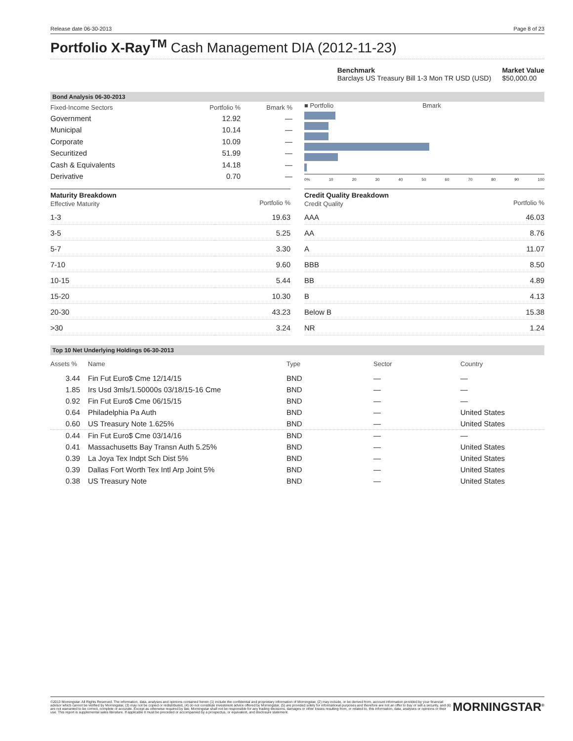Release date 06-30-2013 Page 8 of 23
Portfolio X-Ray<sup>TM</sup> Cash Management DIA (2012-11-23)
Benchmark
Barclays US Treasury Bill 1-3 Mon TR USD (USD)
Market Value
$50,000.00
Bond Analysis 06-30-2013
| Fixed-Income Sectors | Portfolio % | Bmark % |
| Government | 12.92 | — |
| Municipal | 10.14 | — |
| Corporate | 10.09 | — |
| Securitized | 51.99 | — |
| Cash & Equivalents | 14.18 | — |
| Derivative | 0.70 | — |
■ Portfolio Bmark
0% 10 20 30 40 50 60 70 80 90 100
| Maturity Breakdown Effective Maturity | Portfolio % |
| 1-3 | 19.63 |
| 3-5 | 5.25 |
| 5-7 | 3.30 |
| 7-10 | 9.60 |
| 10-15 | 5.44 |
| 15-20 | 10.30 |
| 20-30 | 43.23 |
| >30 | 3.24 |
| Credit Quality Breakdown Credit Quality | Portfolio % |
| AAA | 46.03 |
| AA | 8.76 |
| A | 11.07 |
| BBB | 8.50 |
| BB | 4.89 |
| B | 4.13 |
| Below B | 15.38 |
| NR | 1.24 |
Top 10 Net Underlying Holdings 06-30-2013
| Assets % | Name | Type | Sector | Country |
| 3.44 | Fin Fut Euro$ Cme 12/14/15 | BND | — | — |
| 1.85 | Irs Usd 3mls/1.50000s 03/18/15-16 Cme | BND | — | — |
| 0.92 | Fin Fut Euro$ Cme 06/15/15 | BND | — | — |
| 0.64 | Philadelphia Pa Auth | BND | — | United States |
| 0.60 | US Treasury Note 1.625% | BND | — | United States |
| 0.44 | Fin Fut Euro$ Cme 03/14/16 | BND | — | — |
| 0.41 | Massachusetts Bay Transn Auth 5.25% | BND | — | United States |
| 0.39 | La Joya Tex Indpt Sch Dist 5% | BND | — | United States |
| 0.39 | Dallas Fort Worth Tex Intl Arp Joint 5% | BND | — | United States |
| 0.38 | US Treasury Note | BND | — | United States |
©2013 Morningstar. All Rights Reserved. The information, data, analyses and opinions contained herein (1) include the confidential and proprietary information of Morningstar, (2) may include, or be derived from, account information provided by your financial advisor which cannot be verified by Morningstar, (3) may not be copied or redistributed, (4) do not constitute investment advice offered by Morningstar, (5) are provided solely for informational purposes and therefore are not an offer to buy or sell a security, and (6) are not warranted to be correct, complete or accurate. Except as otherwise required by law, Morningstar shall not be responsible for any trading decisions, damages or other losses resulting from, or related to, this information, data, analyses or opinions or their use. This report is supplemental sales literature. If applicable it must be preceded or accompanied by a prospectus, or equivalent, and disclosure statement.
MORNINGSTAR<sup>®</sup>